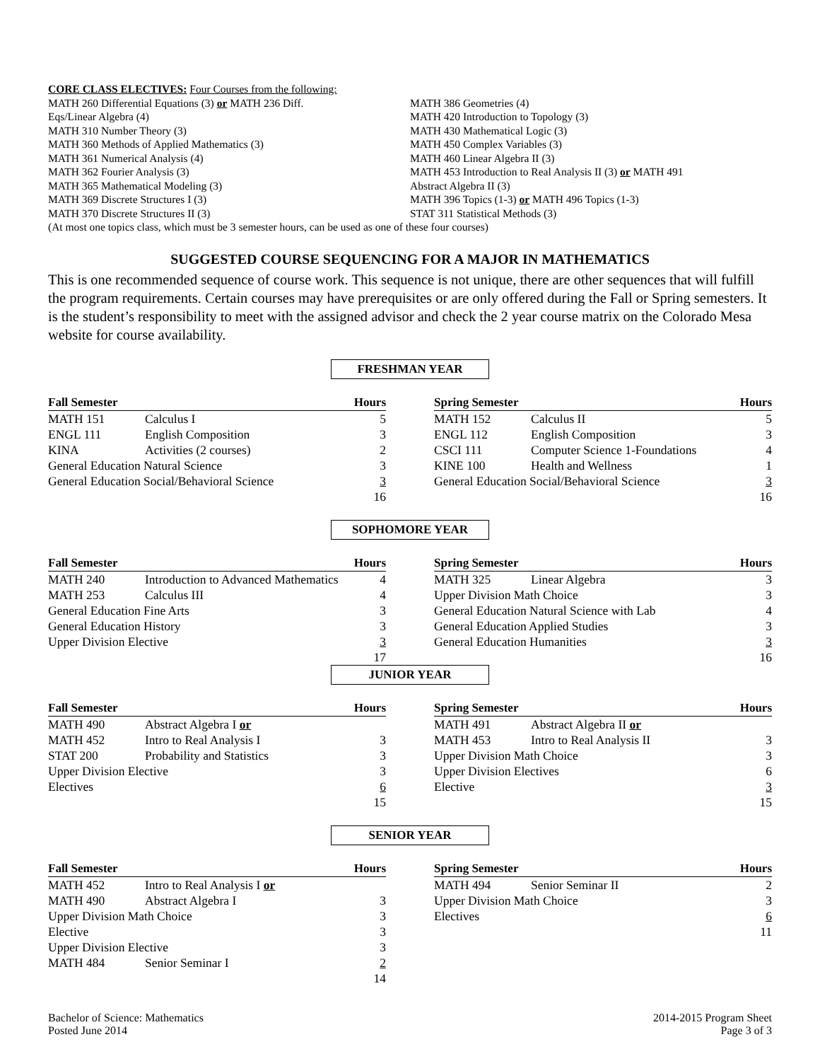CORE CLASS ELECTIVES: Four Courses from the following:
MATH 260 Differential Equations (3) or MATH 236 Diff.
Eqs/Linear Algebra (4)
MATH 310 Number Theory (3)
MATH 360 Methods of Applied Mathematics (3)
MATH 361 Numerical Analysis (4)
MATH 362 Fourier Analysis (3)
MATH 365 Mathematical Modeling (3)
MATH 369 Discrete Structures I (3)
MATH 370 Discrete Structures II (3)
MATH 386 Geometries (4)
MATH 420 Introduction to Topology (3)
MATH 430 Mathematical Logic (3)
MATH 450 Complex Variables (3)
MATH 460 Linear Algebra II (3)
MATH 453 Introduction to Real Analysis II (3) or MATH 491
Abstract Algebra II (3)
MATH 396 Topics (1-3) or MATH 496 Topics (1-3)
STAT 311 Statistical Methods (3)
(At most one topics class, which must be 3 semester hours, can be used as one of these four courses)
SUGGESTED COURSE SEQUENCING FOR A MAJOR IN MATHEMATICS
This is one recommended sequence of course work. This sequence is not unique, there are other sequences that will fulfill the program requirements. Certain courses may have prerequisites or are only offered during the Fall or Spring semesters. It is the student’s responsibility to meet with the assigned advisor and check the 2 year course matrix on the Colorado Mesa website for course availability.
FRESHMAN YEAR
| Fall Semester | | Hours |
| --- | --- | --- |
| MATH 151 | Calculus I | 5 |
| ENGL 111 | English Composition | 3 |
| KINA | Activities (2 courses) | 2 |
| General Education Natural Science | | 3 |
| General Education Social/Behavioral Science | | 3 |
| | | 16 |
| Spring Semester | | Hours |
| --- | --- | --- |
| MATH 152 | Calculus II | 5 |
| ENGL 112 | English Composition | 3 |
| CSCI 111 | Computer Science 1-Foundations | 4 |
| KINE 100 | Health and Wellness | 1 |
| General Education Social/Behavioral Science | | 3 |
| | | 16 |
SOPHOMORE YEAR
| Fall Semester | | Hours |
| --- | --- | --- |
| MATH 240 | Introduction to Advanced Mathematics | 4 |
| MATH 253 | Calculus III | 4 |
| General Education Fine Arts | | 3 |
| General Education History | | 3 |
| Upper Division Elective | | 3 |
| | | 17 |
| Spring Semester | | Hours |
| --- | --- | --- |
| MATH 325 | Linear Algebra | 3 |
| Upper Division Math Choice | | 3 |
| General Education Natural Science with Lab | | 4 |
| General Education Applied Studies | | 3 |
| General Education Humanities | | 3 |
| | | 16 |
JUNIOR YEAR
| Fall Semester | | Hours |
| --- | --- | --- |
| MATH 490 | Abstract Algebra I or | |
| MATH 452 | Intro to Real Analysis I | 3 |
| STAT 200 | Probability and Statistics | 3 |
| Upper Division Elective | | 3 |
| Electives | | 6 |
| | | 15 |
| Spring Semester | | Hours |
| --- | --- | --- |
| MATH 491 | Abstract Algebra II or | |
| MATH 453 | Intro to Real Analysis II | 3 |
| Upper Division Math Choice | | 3 |
| Upper Division Electives | | 6 |
| Elective | | 3 |
| | | 15 |
SENIOR YEAR
| Fall Semester | | Hours |
| --- | --- | --- |
| MATH 452 | Intro to Real Analysis I or | |
| MATH 490 | Abstract Algebra I | 3 |
| Upper Division Math Choice | | 3 |
| Elective | | 3 |
| Upper Division Elective | | 3 |
| MATH 484 | Senior Seminar I | 2 |
| | | 14 |
| Spring Semester | | Hours |
| --- | --- | --- |
| MATH 494 | Senior Seminar II | 2 |
| Upper Division Math Choice | | 3 |
| Electives | | 6 |
| | | 11 |
Bachelor of Science: Mathematics
Posted June 2014
2014-2015 Program Sheet
Page 3 of 3